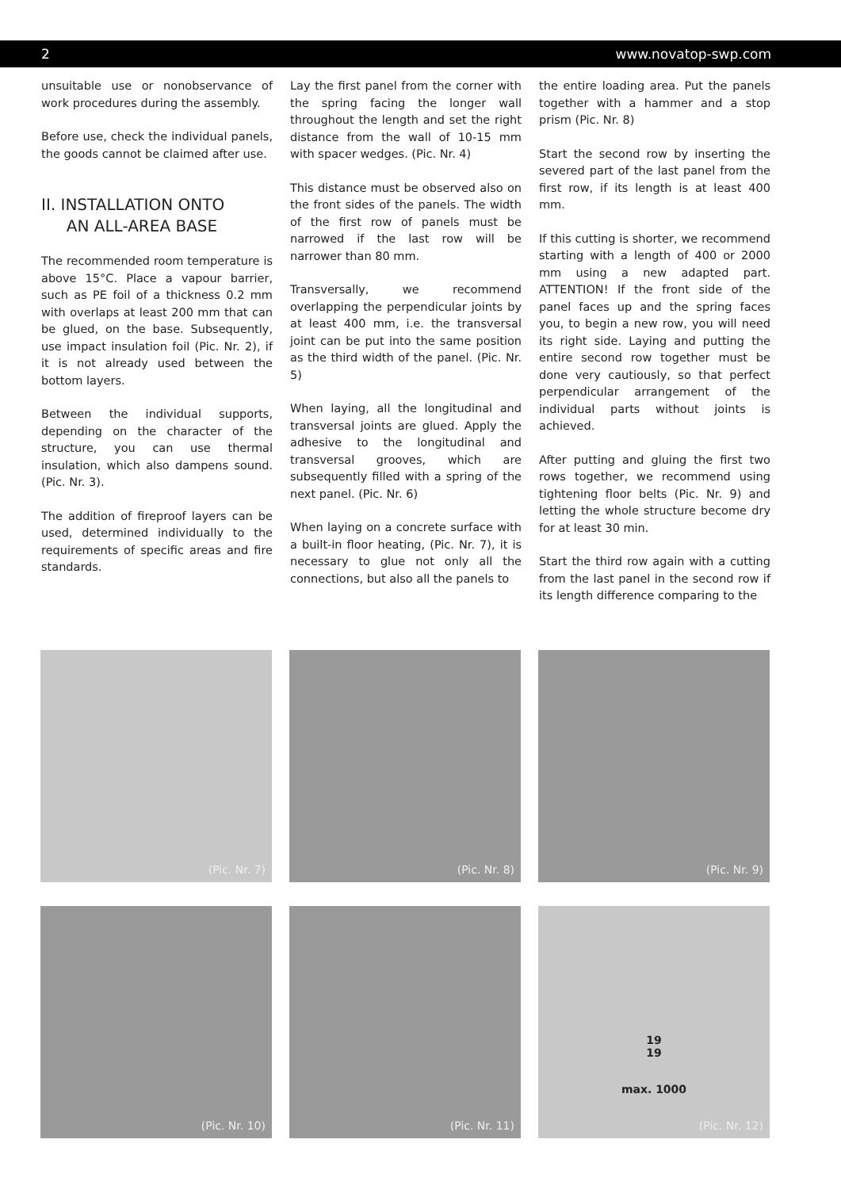2 www.novatop-swp.com
unsuitable use or nonobservance of work procedures during the assembly.
Before use, check the individual panels, the goods cannot be claimed after use.
II. INSTALLATION ONTO
AN ALL-AREA BASE
The recommended room temperature is above 15°C. Place a vapour barrier, such as PE foil of a thickness 0.2 mm with overlaps at least 200 mm that can be glued, on the base. Subsequently, use impact insulation foil (Pic. Nr. 2), if it is not already used between the bottom layers.
Between the individual supports, depending on the character of the structure, you can use thermal insulation, which also dampens sound. (Pic. Nr. 3).
The addition of fireproof layers can be used, determined individually to the requirements of specific areas and fire standards.
Lay the first panel from the corner with the spring facing the longer wall throughout the length and set the right distance from the wall of 10-15 mm with spacer wedges. (Pic. Nr. 4)
This distance must be observed also on the front sides of the panels. The width of the first row of panels must be narrowed if the last row will be narrower than 80 mm.
Transversally, we recommend overlapping the perpendicular joints by at least 400 mm, i.e. the transversal joint can be put into the same position as the third width of the panel. (Pic. Nr. 5)
When laying, all the longitudinal and transversal joints are glued. Apply the adhesive to the longitudinal and transversal grooves, which are subsequently filled with a spring of the next panel. (Pic. Nr. 6)
When laying on a concrete surface with a built-in floor heating, (Pic. Nr. 7), it is necessary to glue not only all the connections, but also all the panels to
the entire loading area. Put the panels together with a hammer and a stop prism (Pic. Nr. 8)
Start the second row by inserting the severed part of the last panel from the first row, if its length is at least 400 mm.
If this cutting is shorter, we recommend starting with a length of 400 or 2000 mm using a new adapted part. ATTENTION! If the front side of the panel faces up and the spring faces you, to begin a new row, you will need its right side. Laying and putting the entire second row together must be done very cautiously, so that perfect perpendicular arrangement of the individual parts without joints is achieved.
After putting and gluing the first two rows together, we recommend using tightening floor belts (Pic. Nr. 9) and letting the whole structure become dry for at least 30 min.
Start the third row again with a cutting from the last panel in the second row if its length difference comparing to the
(Pic. Nr. 7)
(Pic. Nr. 8)
(Pic. Nr. 9)
(Pic. Nr. 10)
(Pic. Nr. 11)
19
19
max. 1000
(Pic. Nr. 12)